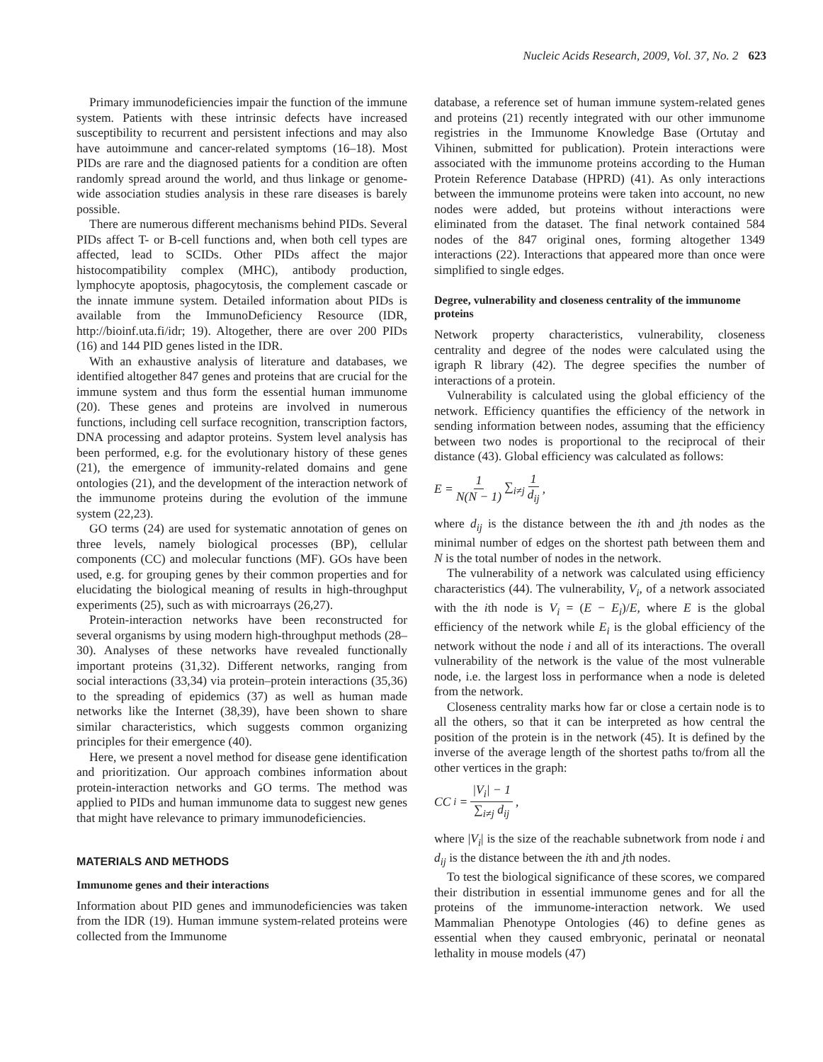Nucleic Acids Research, 2009, Vol. 37, No. 2 623
Primary immunodeficiencies impair the function of the immune system. Patients with these intrinsic defects have increased susceptibility to recurrent and persistent infections and may also have autoimmune and cancer-related symptoms (16–18). Most PIDs are rare and the diagnosed patients for a condition are often randomly spread around the world, and thus linkage or genome-wide association studies analysis in these rare diseases is barely possible.
There are numerous different mechanisms behind PIDs. Several PIDs affect T- or B-cell functions and, when both cell types are affected, lead to SCIDs. Other PIDs affect the major histocompatibility complex (MHC), antibody production, lymphocyte apoptosis, phagocytosis, the complement cascade or the innate immune system. Detailed information about PIDs is available from the ImmunoDeficiency Resource (IDR, http://bioinf.uta.fi/idr; 19). Altogether, there are over 200 PIDs (16) and 144 PID genes listed in the IDR.
With an exhaustive analysis of literature and databases, we identified altogether 847 genes and proteins that are crucial for the immune system and thus form the essential human immunome (20). These genes and proteins are involved in numerous functions, including cell surface recognition, transcription factors, DNA processing and adaptor proteins. System level analysis has been performed, e.g. for the evolutionary history of these genes (21), the emergence of immunity-related domains and gene ontologies (21), and the development of the interaction network of the immunome proteins during the evolution of the immune system (22,23).
GO terms (24) are used for systematic annotation of genes on three levels, namely biological processes (BP), cellular components (CC) and molecular functions (MF). GOs have been used, e.g. for grouping genes by their common properties and for elucidating the biological meaning of results in high-throughput experiments (25), such as with microarrays (26,27).
Protein-interaction networks have been reconstructed for several organisms by using modern high-throughput methods (28–30). Analyses of these networks have revealed functionally important proteins (31,32). Different networks, ranging from social interactions (33,34) via protein–protein interactions (35,36) to the spreading of epidemics (37) as well as human made networks like the Internet (38,39), have been shown to share similar characteristics, which suggests common organizing principles for their emergence (40).
Here, we present a novel method for disease gene identification and prioritization. Our approach combines information about protein-interaction networks and GO terms. The method was applied to PIDs and human immunome data to suggest new genes that might have relevance to primary immunodeficiencies.
MATERIALS AND METHODS
Immunome genes and their interactions
Information about PID genes and immunodeficiencies was taken from the IDR (19). Human immune system-related proteins were collected from the Immunome
database, a reference set of human immune system-related genes and proteins (21) recently integrated with our other immunome registries in the Immunome Knowledge Base (Ortutay and Vihinen, submitted for publication). Protein interactions were associated with the immunome proteins according to the Human Protein Reference Database (HPRD) (41). As only interactions between the immunome proteins were taken into account, no new nodes were added, but proteins without interactions were eliminated from the dataset. The final network contained 584 nodes of the 847 original ones, forming altogether 1349 interactions (22). Interactions that appeared more than once were simplified to single edges.
Degree, vulnerability and closeness centrality of the immunome proteins
Network property characteristics, vulnerability, closeness centrality and degree of the nodes were calculated using the igraph R library (42). The degree specifies the number of interactions of a protein.
Vulnerability is calculated using the global efficiency of the network. Efficiency quantifies the efficiency of the network in sending information between nodes, assuming that the efficiency between two nodes is proportional to the reciprocal of their distance (43). Global efficiency was calculated as follows:
E = 1 N(N − 1) ∑<sub>i≠j</sub> 1 d<sub>ij</sub>,
where d<sub>ij</sub> is the distance between the ith and jth nodes as the minimal number of edges on the shortest path between them and N is the total number of nodes in the network.
The vulnerability of a network was calculated using efficiency characteristics (44). The vulnerability, V<sub>i</sub>, of a network associated with the ith node is V<sub>i</sub> = (E − E<sub>i</sub>)/E, where E is the global efficiency of the network while E<sub>i</sub> is the global efficiency of the network without the node i and all of its interactions. The overall vulnerability of the network is the value of the most vulnerable node, i.e. the largest loss in performance when a node is deleted from the network.
Closeness centrality marks how far or close a certain node is to all the others, so that it can be interpreted as how central the position of the protein is in the network (45). It is defined by the inverse of the average length of the shortest paths to/from all the other vertices in the graph:
CC<sub>i</sub> = |V<sub>i</sub>| − 1 ∑<sub>i≠j</sub> d<sub>ij</sub>,
where |V<sub>i</sub>| is the size of the reachable subnetwork from node i and d<sub>ij</sub> is the distance between the ith and jth nodes.
To test the biological significance of these scores, we compared their distribution in essential immunome genes and for all the proteins of the immunome-interaction network. We used Mammalian Phenotype Ontologies (46) to define genes as essential when they caused embryonic, perinatal or neonatal lethality in mouse models (47)